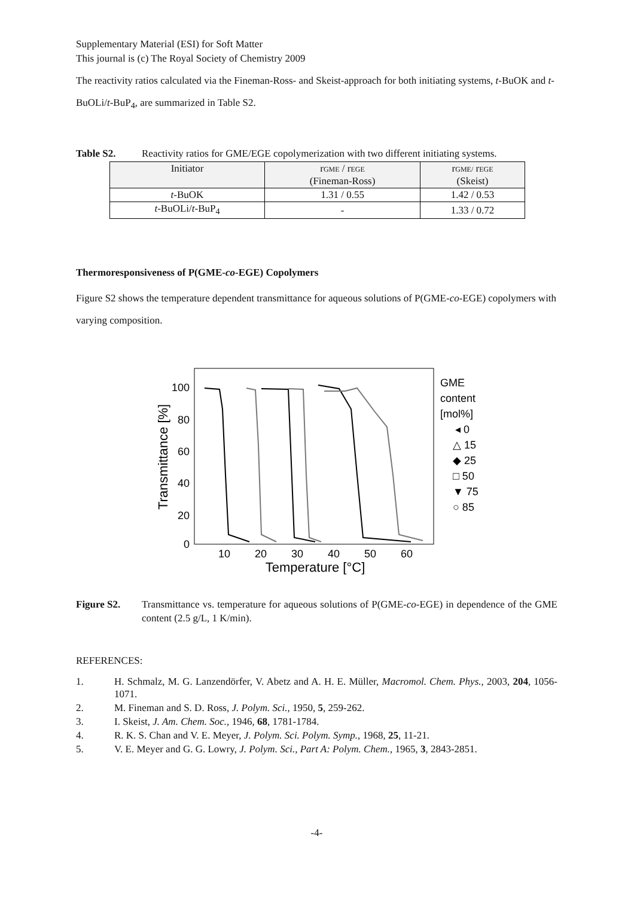Supplementary Material (ESI) for Soft Matter
This journal is (c) The Royal Society of Chemistry 2009
The reactivity ratios calculated via the Fineman-Ross- and Skeist-approach for both initiating systems, t-BuOK and t-BuOLi/t-BuP<sub>4</sub>, are summarized in Table S2.
Table S2. Reactivity ratios for GME/EGE copolymerization with two different initiating systems.
| Initiator | r GME / r EGE (Fineman-Ross) | r GME/ r EGE (Skeist) |
| --- | --- | --- |
| t -BuOK | 1.31 / 0.55 | 1.42 / 0.53 |
| t -BuOLi/ t -BuP<sub>4</sub> | - | 1.33 / 0.72 |
Thermoresponsiveness of P(GME-co-EGE) Copolymers
Figure S2 shows the temperature dependent transmittance for aqueous solutions of P(GME-co-EGE) copolymers with varying composition.
100
80
60
40
20
0
10
20
30
40
50
60
Temperature [°C]
Transmittance [%]
GME
content
[mol%]
◂ 0
△ 15
◆ 25
□ 50
▼ 75
○ 85
Figure S2. Transmittance vs. temperature for aqueous solutions of P(GME-co-EGE) in dependence of the GME content (2.5 g/L, 1 K/min).
REFERENCES:
1. H. Schmalz, M. G. Lanzendörfer, V. Abetz and A. H. E. Müller, Macromol. Chem. Phys., 2003, 204, 1056-1071.
2. M. Fineman and S. D. Ross, J. Polym. Sci., 1950, 5, 259-262.
3. I. Skeist, J. Am. Chem. Soc., 1946, 68, 1781-1784.
4. R. K. S. Chan and V. E. Meyer, J. Polym. Sci. Polym. Symp., 1968, 25, 11-21.
5. V. E. Meyer and G. G. Lowry, J. Polym. Sci., Part A: Polym. Chem., 1965, 3, 2843-2851.
-4-